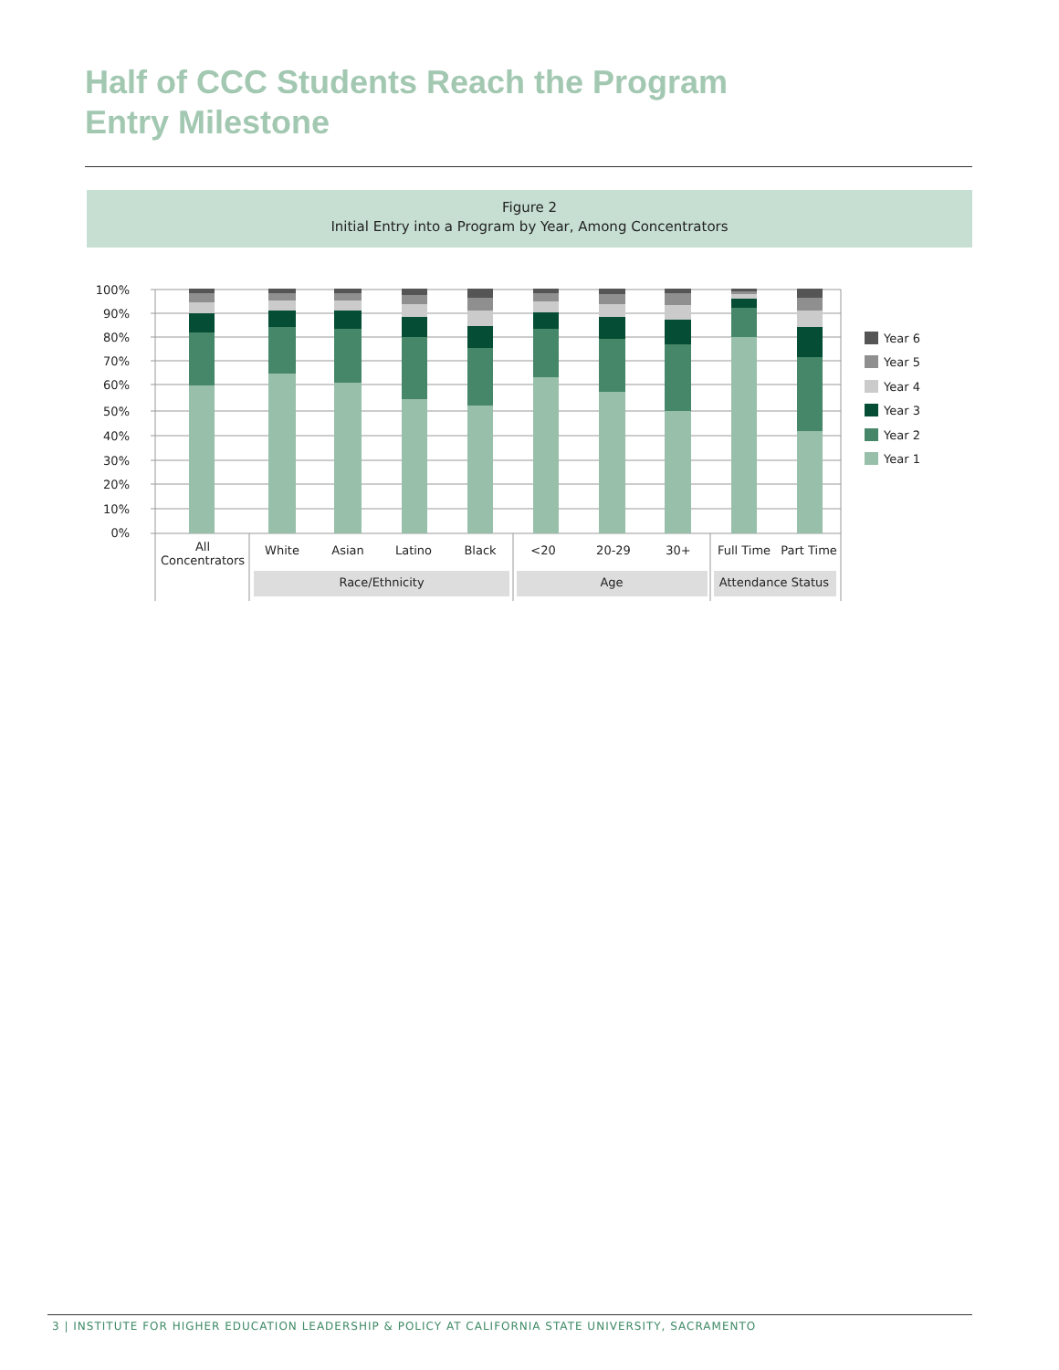Half of CCC Students Reach the Program
Entry Milestone
Figure 2
Initial Entry into a Program by Year, Among Concentrators
100%
90%
80%
70%
60%
50%
40%
30%
20%
10%
0%
All
Concentrators
White
Asian
Latino
Black
<20
20-29
30+
Full Time
Part Time
Race/Ethnicity
Age
Attendance Status
Year 6
Year 5
Year 4
Year 3
Year 2
Year 1
3 | INSTITUTE FOR HIGHER EDUCATION LEADERSHIP & POLICY AT CALIFORNIA STATE UNIVERSITY, SACRAMENTO